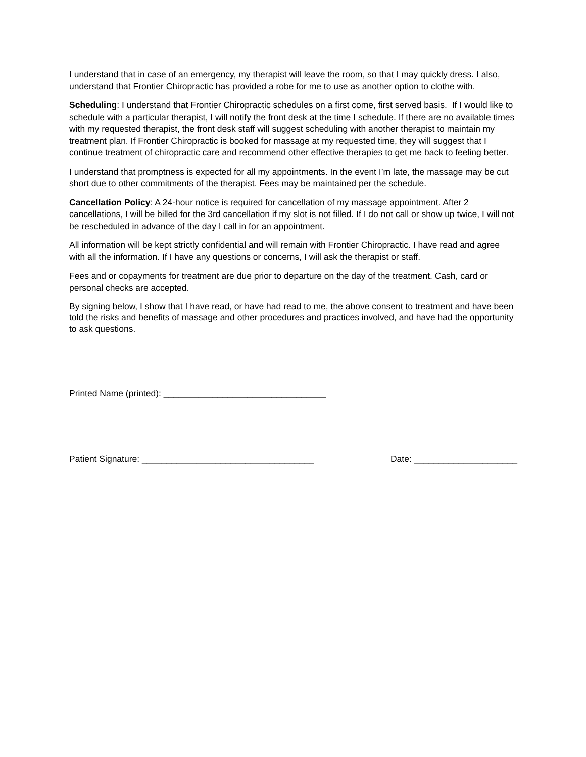I understand that in case of an emergency, my therapist will leave the room, so that I may quickly dress. I also, understand that Frontier Chiropractic has provided a robe for me to use as another option to clothe with.
Scheduling: I understand that Frontier Chiropractic schedules on a first come, first served basis. If I would like to schedule with a particular therapist, I will notify the front desk at the time I schedule. If there are no available times with my requested therapist, the front desk staff will suggest scheduling with another therapist to maintain my treatment plan. If Frontier Chiropractic is booked for massage at my requested time, they will suggest that I continue treatment of chiropractic care and recommend other effective therapies to get me back to feeling better.
I understand that promptness is expected for all my appointments. In the event I’m late, the massage may be cut short due to other commitments of the therapist. Fees may be maintained per the schedule.
Cancellation Policy: A 24-hour notice is required for cancellation of my massage appointment. After 2 cancellations, I will be billed for the 3rd cancellation if my slot is not filled. If I do not call or show up twice, I will not be rescheduled in advance of the day I call in for an appointment.
All information will be kept strictly confidential and will remain with Frontier Chiropractic. I have read and agree with all the information. If I have any questions or concerns, I will ask the therapist or staff.
Fees and or copayments for treatment are due prior to departure on the day of the treatment. Cash, card or personal checks are accepted.
By signing below, I show that I have read, or have had read to me, the above consent to treatment and have been told the risks and benefits of massage and other procedures and practices involved, and have had the opportunity to ask questions.
Printed Name (printed): _________________________________
Patient Signature: ___________________________________ Date: _____________________